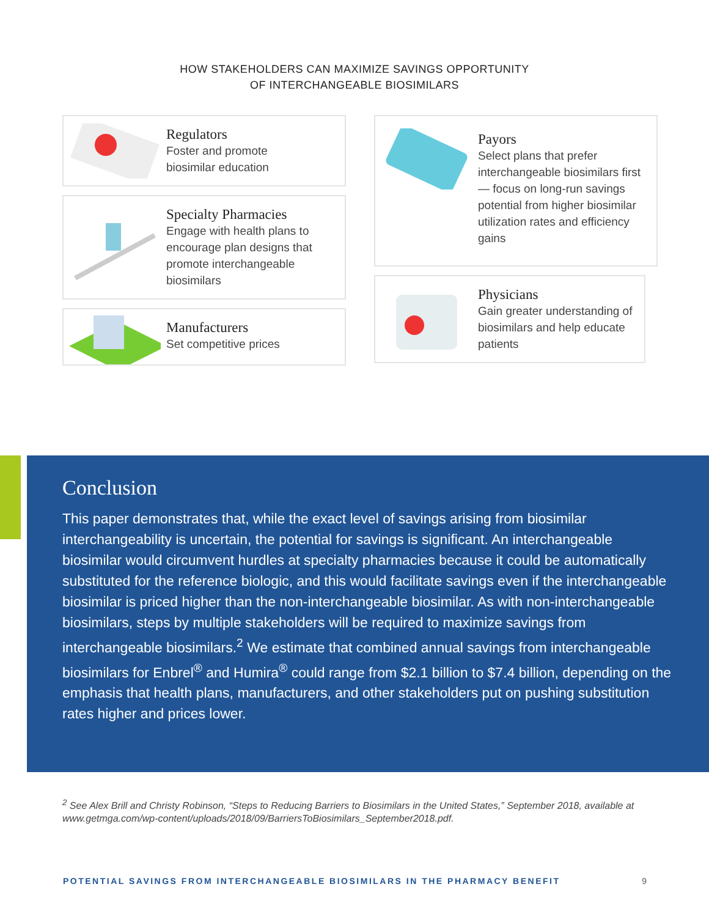HOW STAKEHOLDERS CAN MAXIMIZE SAVINGS OPPORTUNITY
OF INTERCHANGEABLE BIOSIMILARS
Regulators
Foster and promote
biosimilar education
Specialty Pharmacies
Engage with health plans to encourage plan designs that promote interchangeable biosimilars
Manufacturers
Set competitive prices
Payors
Select plans that prefer interchangeable biosimilars first — focus on long-run savings potential from higher biosimilar utilization rates and efficiency gains
Physicians
Gain greater understanding of biosimilars and help educate patients
Conclusion
This paper demonstrates that, while the exact level of savings arising from biosimilar interchangeability is uncertain, the potential for savings is significant. An interchangeable biosimilar would circumvent hurdles at specialty pharmacies because it could be automatically substituted for the reference biologic, and this would facilitate savings even if the interchangeable biosimilar is priced higher than the non-interchangeable biosimilar. As with non-interchangeable biosimilars, steps by multiple stakeholders will be required to maximize savings from interchangeable biosimilars.<sup>2</sup> We estimate that combined annual savings from interchangeable biosimilars for Enbrel<sup>®</sup> and Humira<sup>®</sup> could range from $2.1 billion to $7.4 billion, depending on the emphasis that health plans, manufacturers, and other stakeholders put on pushing substitution rates higher and prices lower.
<sup>2</sup> See Alex Brill and Christy Robinson, “Steps to Reducing Barriers to Biosimilars in the United States,” September 2018, available at www.getmga.com/wp-content/uploads/2018/09/BarriersToBiosimilars_September2018.pdf.
POTENTIAL SAVINGS FROM INTERCHANGEABLE BIOSIMILARS IN THE PHARMACY BENEFIT 9